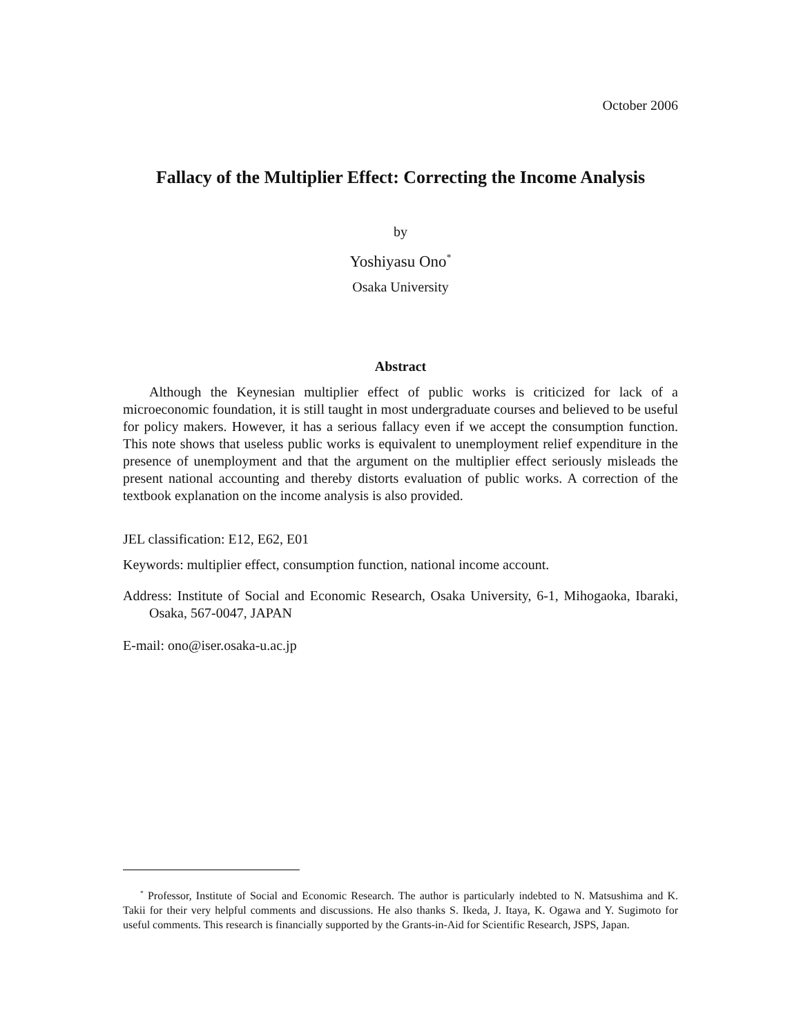October 2006
Fallacy of the Multiplier Effect: Correcting the Income Analysis
by
Yoshiyasu Ono<sup>*</sup>
Osaka University
Abstract
Although the Keynesian multiplier effect of public works is criticized for lack of a microeconomic foundation, it is still taught in most undergraduate courses and believed to be useful for policy makers. However, it has a serious fallacy even if we accept the consumption function. This note shows that useless public works is equivalent to unemployment relief expenditure in the presence of unemployment and that the argument on the multiplier effect seriously misleads the present national accounting and thereby distorts evaluation of public works. A correction of the textbook explanation on the income analysis is also provided.
JEL classification: E12, E62, E01
Keywords: multiplier effect, consumption function, national income account.
Address: Institute of Social and Economic Research, Osaka University, 6-1, Mihogaoka, Ibaraki, Osaka, 567-0047, JAPAN
E-mail: ono@iser.osaka-u.ac.jp
<sup>*</sup> Professor, Institute of Social and Economic Research. The author is particularly indebted to N. Matsushima and K. Takii for their very helpful comments and discussions. He also thanks S. Ikeda, J. Itaya, K. Ogawa and Y. Sugimoto for useful comments. This research is financially supported by the Grants-in-Aid for Scientific Research, JSPS, Japan.